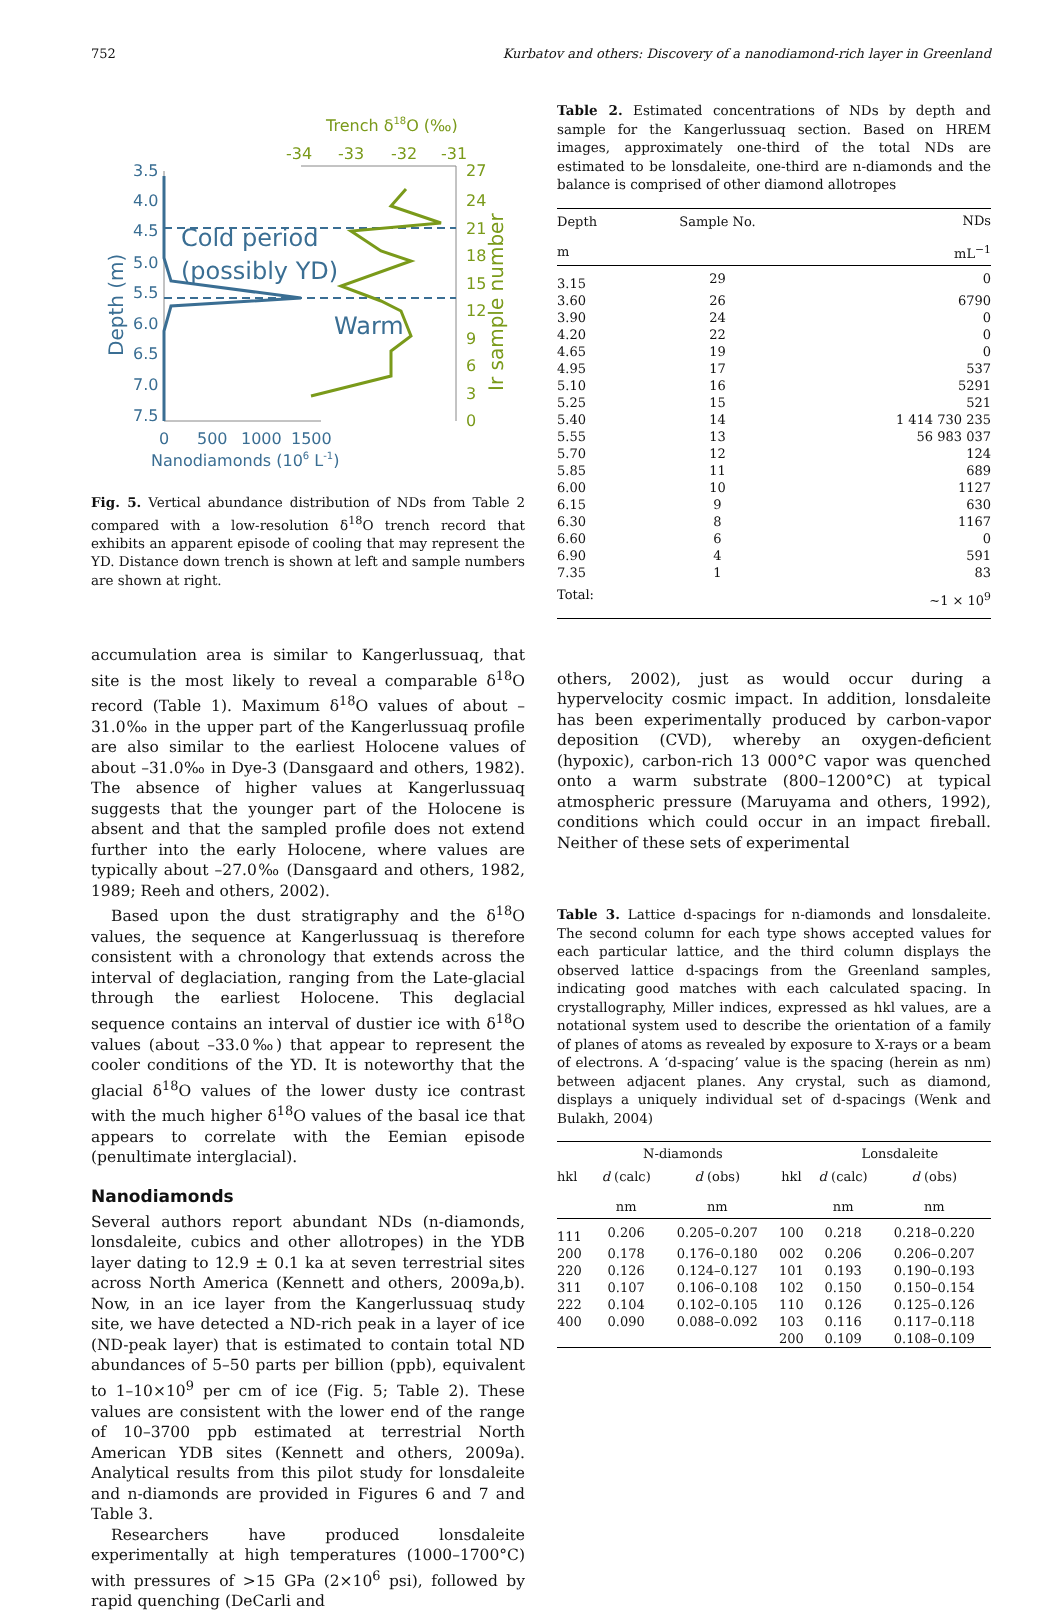752 Kurbatov and others: Discovery of a nanodiamond-rich layer in Greenland
Trench δ18O (‰)
-34
-33
-32
-31
3.5
4.0
4.5
5.0
5.5
6.0
6.5
7.0
7.5
0
500
1000
1500
Nanodiamonds (106 L-1)
Cold period
(possibly YD)
Warm
Depth (m)
27
24
21
18
15
12
9
6
3
0
Ir sample number
Fig. 5. Vertical abundance distribution of NDs from Table 2 compared with a low-resolution δ<sup>18</sup>O trench record that exhibits an apparent episode of cooling that may represent the YD. Distance down trench is shown at left and sample numbers are shown at right.
accumulation area is similar to Kangerlussuaq, that site is the most likely to reveal a comparable δ<sup>18</sup>O record (Table 1). Maximum δ<sup>18</sup>O values of about –31.0‰ in the upper part of the Kangerlussuaq profile are also similar to the earliest Holocene values of about –31.0‰ in Dye-3 (Dansgaard and others, 1982). The absence of higher values at Kangerlussuaq suggests that the younger part of the Holocene is absent and that the sampled profile does not extend further into the early Holocene, where values are typically about –27.0‰ (Dansgaard and others, 1982, 1989; Reeh and others, 2002).
Based upon the dust stratigraphy and the δ<sup>18</sup>O values, the sequence at Kangerlussuaq is therefore consistent with a chronology that extends across the interval of deglaciation, ranging from the Late-glacial through the earliest Holocene. This deglacial sequence contains an interval of dustier ice with δ<sup>18</sup>O values (about –33.0‰) that appear to represent the cooler conditions of the YD. It is noteworthy that the glacial δ<sup>18</sup>O values of the lower dusty ice contrast with the much higher δ<sup>18</sup>O values of the basal ice that appears to correlate with the Eemian episode (penultimate interglacial).
Nanodiamonds
Several authors report abundant NDs (n-diamonds, lonsdaleite, cubics and other allotropes) in the YDB layer dating to 12.9 ± 0.1 ka at seven terrestrial sites across North America (Kennett and others, 2009a,b). Now, in an ice layer from the Kangerlussuaq study site, we have detected a ND-rich peak in a layer of ice (ND-peak layer) that is estimated to contain total ND abundances of 5–50 parts per billion (ppb), equivalent to 1–10×10<sup>9</sup> per cm of ice (Fig. 5; Table 2). These values are consistent with the lower end of the range of 10–3700 ppb estimated at terrestrial North American YDB sites (Kennett and others, 2009a). Analytical results from this pilot study for lonsdaleite and n-diamonds are provided in Figures 6 and 7 and Table 3.
Researchers have produced lonsdaleite experimentally at high temperatures (1000–1700°C) with pressures of >15 GPa (2×10<sup>6</sup> psi), followed by rapid quenching (DeCarli and
Table 2. Estimated concentrations of NDs by depth and sample for the Kangerlussuaq section. Based on HREM images, approximately one-third of the total NDs are estimated to be lonsdaleite, one-third are n-diamonds and the balance is comprised of other diamond allotropes
| Depth m | Sample No. | NDs mL<sup>−1</sup> |
| --- | --- | --- |
| 3.15 | 29 | 0 |
| 3.60 | 26 | 6790 |
| 3.90 | 24 | 0 |
| 4.20 | 22 | 0 |
| 4.65 | 19 | 0 |
| 4.95 | 17 | 537 |
| 5.10 | 16 | 5291 |
| 5.25 | 15 | 521 |
| 5.40 | 14 | 1 414 730 235 |
| 5.55 | 13 | 56 983 037 |
| 5.70 | 12 | 124 |
| 5.85 | 11 | 689 |
| 6.00 | 10 | 1127 |
| 6.15 | 9 | 630 |
| 6.30 | 8 | 1167 |
| 6.60 | 6 | 0 |
| 6.90 | 4 | 591 |
| 7.35 | 1 | 83 |
| Total: | | ~1 × 10<sup>9</sup> |
others, 2002), just as would occur during a hypervelocity cosmic impact. In addition, lonsdaleite has been experimentally produced by carbon-vapor deposition (CVD), whereby an oxygen-deficient (hypoxic), carbon-rich 13 000°C vapor was quenched onto a warm substrate (800–1200°C) at typical atmospheric pressure (Maruyama and others, 1992), conditions which could occur in an impact fireball. Neither of these sets of experimental
Table 3. Lattice d-spacings for n-diamonds and lonsdaleite. The second column for each type shows accepted values for each particular lattice, and the third column displays the observed lattice d-spacings from the Greenland samples, indicating good matches with each calculated spacing. In crystallography, Miller indices, expressed as hkl values, are a notational system used to describe the orientation of a family of planes of atoms as revealed by exposure to X-rays or a beam of electrons. A ‘d-spacing’ value is the spacing (herein as nm) between adjacent planes. Any crystal, such as diamond, displays a uniquely individual set of d-spacings (Wenk and Bulakh, 2004)
| | N-diamonds | | | Lonsdaleite | |
| --- | --- | --- | --- | --- | --- |
| hkl | d (calc) nm | d (obs) nm | hkl | d (calc) nm | d (obs) nm |
| 111 | 0.206 | 0.205–0.207 | 100 | 0.218 | 0.218–0.220 |
| 200 | 0.178 | 0.176–0.180 | 002 | 0.206 | 0.206–0.207 |
| 220 | 0.126 | 0.124–0.127 | 101 | 0.193 | 0.190–0.193 |
| 311 | 0.107 | 0.106–0.108 | 102 | 0.150 | 0.150–0.154 |
| 222 | 0.104 | 0.102–0.105 | 110 | 0.126 | 0.125–0.126 |
| 400 | 0.090 | 0.088–0.092 | 103 | 0.116 | 0.117–0.118 |
| | | | 200 | 0.109 | 0.108–0.109 |